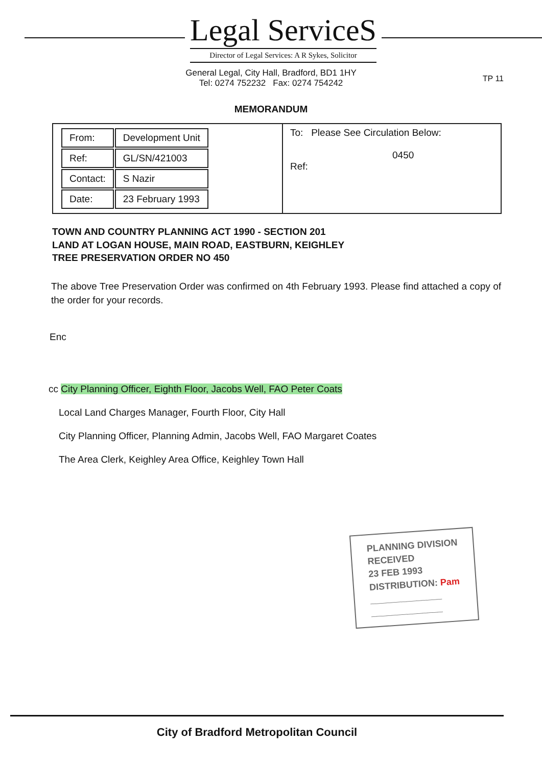Legal ServiceS
Director of Legal Services: A R Sykes, Solicitor
General Legal, City Hall, Bradford, BD1 1HY
Tel: 0274 752232 Fax: 0274 754242
TP 11
MEMORANDUM
| / From: / Development Unit / / Ref: / GL/SN/421003 / / Contact: / S Nazir / / Date: / 23 February 1993 / | To: Please See Circulation Below: 0450 Ref: |
TOWN AND COUNTRY PLANNING ACT 1990 - SECTION 201
LAND AT LOGAN HOUSE, MAIN ROAD, EASTBURN, KEIGHLEY
TREE PRESERVATION ORDER NO 450
The above Tree Preservation Order was confirmed on 4th February 1993. Please find attached a copy of the order for your records.
Enc
cc City Planning Officer, Eighth Floor, Jacobs Well, FAO Peter Coats
Local Land Charges Manager, Fourth Floor, City Hall
City Planning Officer, Planning Admin, Jacobs Well, FAO Margaret Coates
The Area Clerk, Keighley Area Office, Keighley Town Hall
PLANNING DIVISION
RECEIVED
23 FEB 1993
DISTRIBUTION: Pam
______________
______________
City of Bradford Metropolitan Council